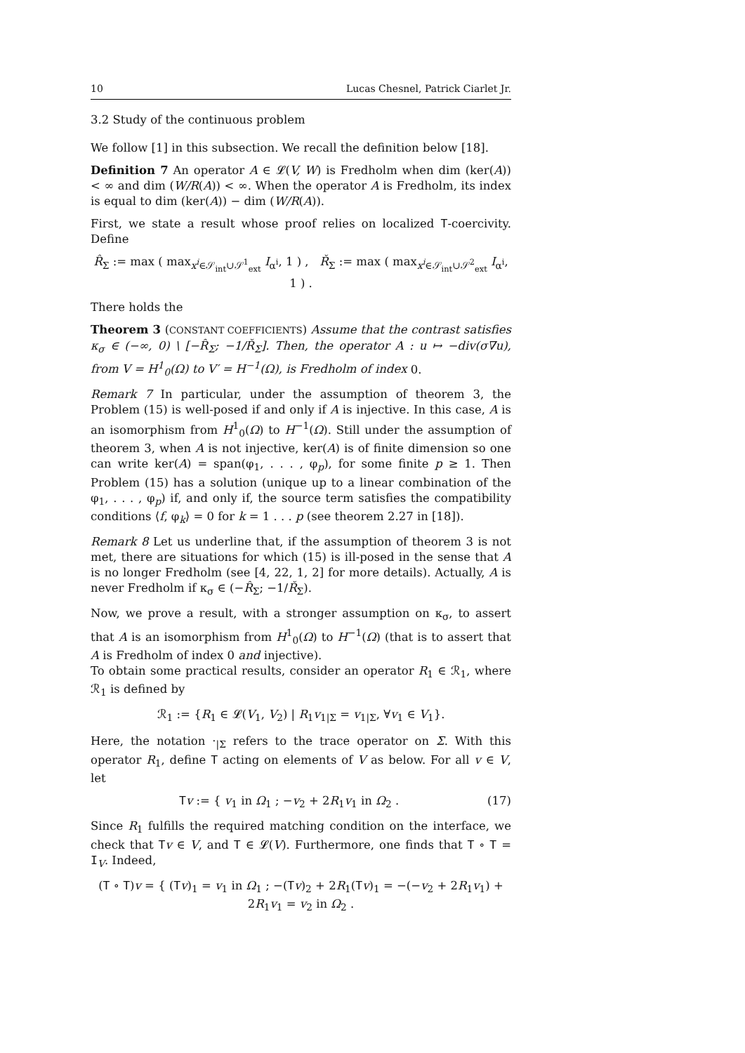10 Lucas Chesnel, Patrick Ciarlet Jr.
3.2 Study of the continuous problem
We follow [1] in this subsection. We recall the definition below [18].
Definition 7 An operator A ∈ 𝓛(V, W) is Fredholm when dim (ker(A)) < ∞ and dim (W/R(A)) < ∞. When the operator A is Fredholm, its index is equal to dim (ker(A)) − dim (W/R(A)).
First, we state a result whose proof relies on localized T-coercivity. Define
R̂<sub>Σ</sub> := max ( max<sub>x<sup>i</sup>∈𝒮<sub>int</sub>∪𝒮<sup>1</sup><sub>ext</sub></sub> I<sub>α<sup>i</sup></sub>, 1 ) , Ř<sub>Σ</sub> := max ( max<sub>x<sup>i</sup>∈𝒮<sub>int</sub>∪𝒮<sup>2</sup><sub>ext</sub></sub> I<sub>α<sup>i</sup></sub>, 1 ) .
There holds the
Theorem 3 (CONSTANT COEFFICIENTS) Assume that the contrast satisfies κ<sub>σ</sub> ∈ (−∞, 0) \ [−R̂<sub>Σ</sub>; −1/Ř<sub>Σ</sub>]. Then, the operator A : u ↦ −div(σ∇u), from V = H<sup>1</sup><sub>0</sub>(Ω) to V′ = H<sup>−1</sup>(Ω), is Fredholm of index 0.
Remark 7 In particular, under the assumption of theorem 3, the Problem (15) is well-posed if and only if A is injective. In this case, A is an isomorphism from H<sup>1</sup><sub>0</sub>(Ω) to H<sup>−1</sup>(Ω). Still under the assumption of theorem 3, when A is not injective, ker(A) is of finite dimension so one can write ker(A) = span(φ<sub>1</sub>, . . . , φ<sub>p</sub>), for some finite p ≥ 1. Then Problem (15) has a solution (unique up to a linear combination of the φ<sub>1</sub>, . . . , φ<sub>p</sub>) if, and only if, the source term satisfies the compatibility conditions ⟨f, φ<sub>k</sub>⟩ = 0 for k = 1 . . . p (see theorem 2.27 in [18]).
Remark 8 Let us underline that, if the assumption of theorem 3 is not met, there are situations for which (15) is ill-posed in the sense that A is no longer Fredholm (see [4, 22, 1, 2] for more details). Actually, A is never Fredholm if κ<sub>σ</sub> ∈ (−R̂<sub>Σ</sub>; −1/Ř<sub>Σ</sub>).
Now, we prove a result, with a stronger assumption on κ<sub>σ</sub>, to assert that A is an isomorphism from H<sup>1</sup><sub>0</sub>(Ω) to H<sup>−1</sup>(Ω) (that is to assert that A is Fredholm of index 0 and injective).
To obtain some practical results, consider an operator R<sub>1</sub> ∈ ℛ<sub>1</sub>, where ℛ<sub>1</sub> is defined by
ℛ<sub>1</sub> := {R<sub>1</sub> ∈ 𝓛(V<sub>1</sub>, V<sub>2</sub>) | R<sub>1</sub>v<sub>1|Σ</sub> = v<sub>1|Σ</sub>, ∀v<sub>1</sub> ∈ V<sub>1</sub>}.
Here, the notation ·<sub>|Σ</sub> refers to the trace operator on Σ. With this operator R<sub>1</sub>, define T acting on elements of V as below. For all v ∈ V, let
Tv := { v<sub>1</sub> in Ω<sub>1</sub> ; −v<sub>2</sub> + 2R<sub>1</sub>v<sub>1</sub> in Ω<sub>2</sub> . (17)
Since R<sub>1</sub> fulfills the required matching condition on the interface, we check that Tv ∈ V, and T ∈ 𝓛(V). Furthermore, one finds that T ∘ T = I<sub>V</sub>. Indeed,
(T ∘ T)v = { (Tv)<sub>1</sub> = v<sub>1</sub> in Ω<sub>1</sub> ; −(Tv)<sub>2</sub> + 2R<sub>1</sub>(Tv)<sub>1</sub> = −(−v<sub>2</sub> + 2R<sub>1</sub>v<sub>1</sub>) + 2R<sub>1</sub>v<sub>1</sub> = v<sub>2</sub> in Ω<sub>2</sub> .